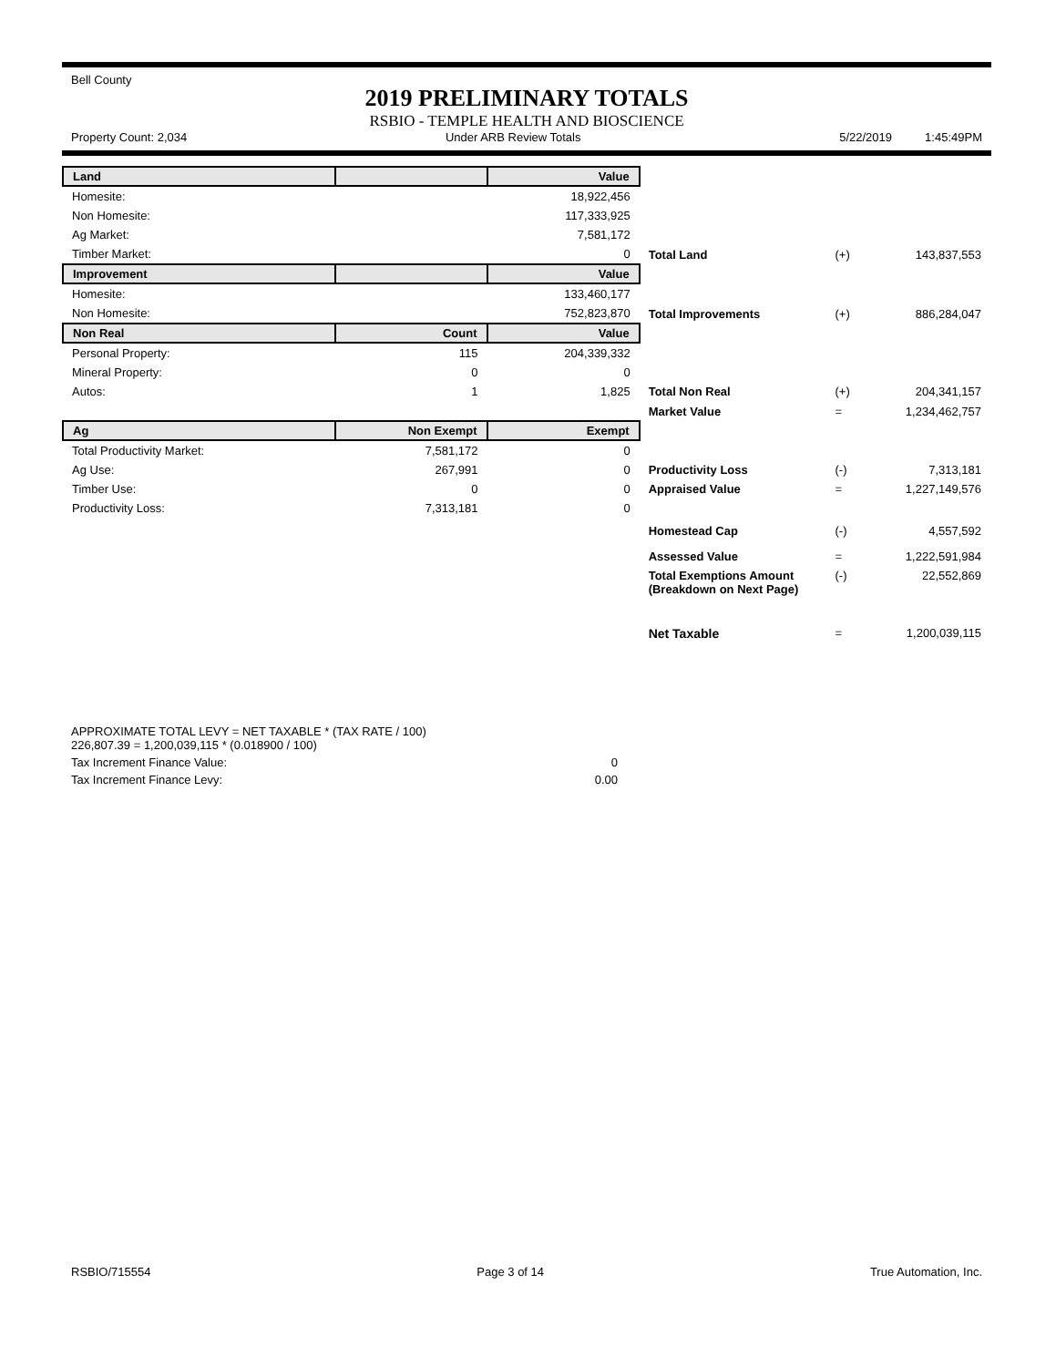Bell County
2019 PRELIMINARY TOTALS
RSBIO - TEMPLE HEALTH AND BIOSCIENCE
Property Count: 2,034 Under ARB Review Totals 5/22/2019 1:45:49PM
| Land | | Value | | | |
| Homesite: | | 18,922,456 | | | |
| Non Homesite: | | 117,333,925 | | | |
| Ag Market: | | 7,581,172 | | | |
| Timber Market: | | 0 | Total Land | (+) | 143,837,553 |
| Improvement | | Value | | | |
| Homesite: | | 133,460,177 | | | |
| Non Homesite: | | 752,823,870 | Total Improvements | (+) | 886,284,047 |
| Non Real | Count | Value | | | |
| Personal Property: | 115 | 204,339,332 | | | |
| Mineral Property: | 0 | 0 | | | |
| Autos: | 1 | 1,825 | Total Non Real | (+) | 204,341,157 |
| | | | Market Value | = | 1,234,462,757 |
| Ag | Non Exempt | Exempt | | | |
| Total Productivity Market: | 7,581,172 | 0 | | | |
| Ag Use: | 267,991 | 0 | Productivity Loss | (-) | 7,313,181 |
| Timber Use: | 0 | 0 | Appraised Value | = | 1,227,149,576 |
| Productivity Loss: | 7,313,181 | 0 | | | |
| | | | Homestead Cap | (-) | 4,557,592 |
| | | | Assessed Value | = | 1,222,591,984 |
| | | | Total Exemptions Amount (Breakdown on Next Page) | (-) | 22,552,869 |
| | | | Net Taxable | = | 1,200,039,115 |
APPROXIMATE TOTAL LEVY = NET TAXABLE * (TAX RATE / 100)
226,807.39 = 1,200,039,115 * (0.018900 / 100)
Tax Increment Finance Value: 0
Tax Increment Finance Levy: 0.00
RSBIO/715554 Page 3 of 14 True Automation, Inc.